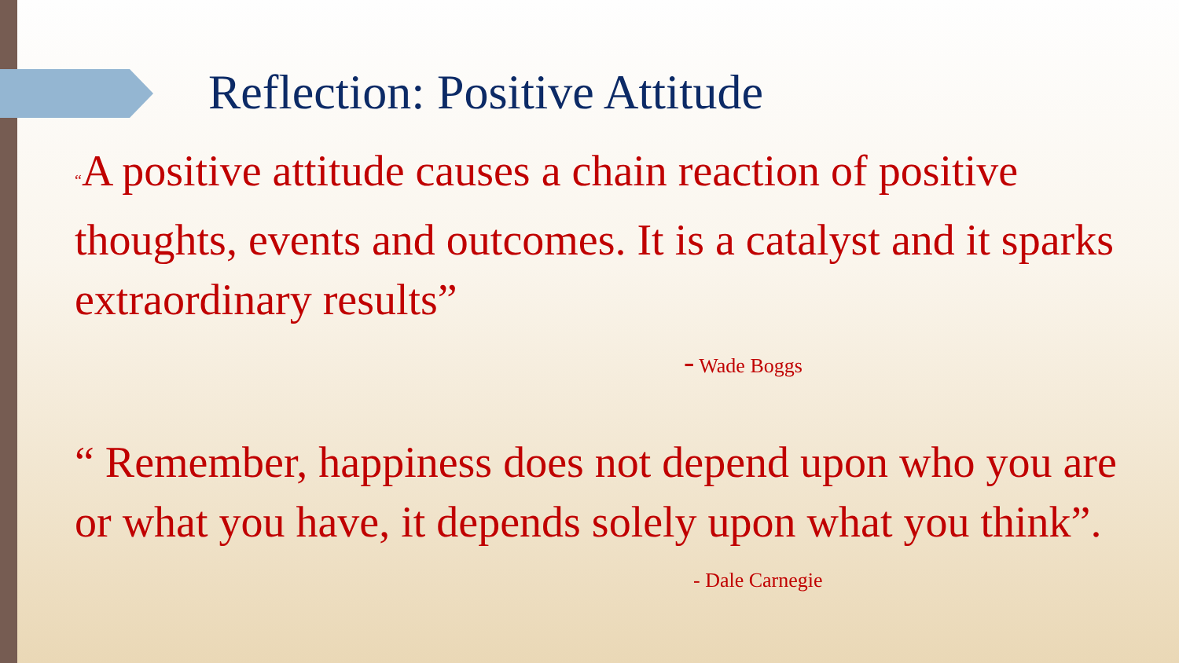Reflection: Positive Attitude
“A positive attitude causes a chain reaction of positive thoughts, events and outcomes. It is a catalyst and it sparks extraordinary results”
- Wade Boggs
“ Remember, happiness does not depend upon who you are or what you have, it depends solely upon what you think”.
- Dale Carnegie